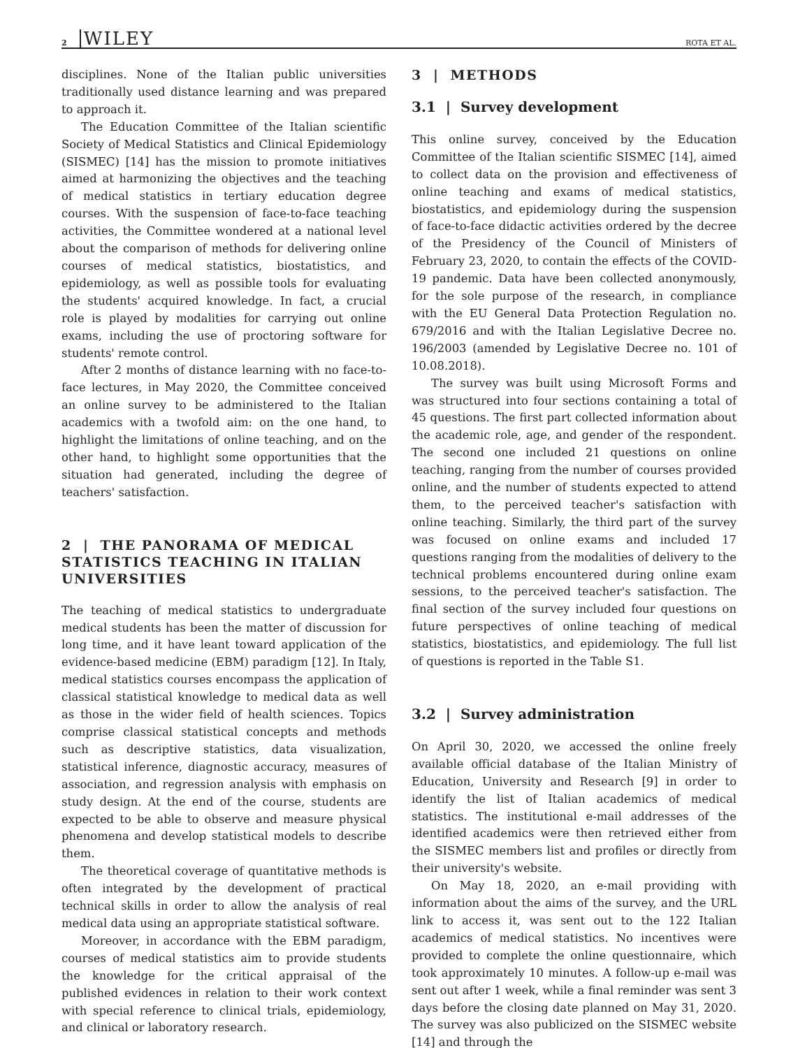2 WILEY ROTA ET AL.
disciplines. None of the Italian public universities traditionally used distance learning and was prepared to approach it.
The Education Committee of the Italian scientific Society of Medical Statistics and Clinical Epidemiology (SISMEC) [14] has the mission to promote initiatives aimed at harmonizing the objectives and the teaching of medical statistics in tertiary education degree courses. With the suspension of face-to-face teaching activities, the Committee wondered at a national level about the comparison of methods for delivering online courses of medical statistics, biostatistics, and epidemiology, as well as possible tools for evaluating the students' acquired knowledge. In fact, a crucial role is played by modalities for carrying out online exams, including the use of proctoring software for students' remote control.
After 2 months of distance learning with no face-to-face lectures, in May 2020, the Committee conceived an online survey to be administered to the Italian academics with a twofold aim: on the one hand, to highlight the limitations of online teaching, and on the other hand, to highlight some opportunities that the situation had generated, including the degree of teachers' satisfaction.
2 | THE PANORAMA OF MEDICAL STATISTICS TEACHING IN ITALIAN UNIVERSITIES
The teaching of medical statistics to undergraduate medical students has been the matter of discussion for long time, and it have leant toward application of the evidence-based medicine (EBM) paradigm [12]. In Italy, medical statistics courses encompass the application of classical statistical knowledge to medical data as well as those in the wider field of health sciences. Topics comprise classical statistical concepts and methods such as descriptive statistics, data visualization, statistical inference, diagnostic accuracy, measures of association, and regression analysis with emphasis on study design. At the end of the course, students are expected to be able to observe and measure physical phenomena and develop statistical models to describe them.
The theoretical coverage of quantitative methods is often integrated by the development of practical technical skills in order to allow the analysis of real medical data using an appropriate statistical software.
Moreover, in accordance with the EBM paradigm, courses of medical statistics aim to provide students the knowledge for the critical appraisal of the published evidences in relation to their work context with special reference to clinical trials, epidemiology, and clinical or laboratory research.
3 | METHODS
3.1 | Survey development
This online survey, conceived by the Education Committee of the Italian scientific SISMEC [14], aimed to collect data on the provision and effectiveness of online teaching and exams of medical statistics, biostatistics, and epidemiology during the suspension of face-to-face didactic activities ordered by the decree of the Presidency of the Council of Ministers of February 23, 2020, to contain the effects of the COVID-19 pandemic. Data have been collected anonymously, for the sole purpose of the research, in compliance with the EU General Data Protection Regulation no. 679/2016 and with the Italian Legislative Decree no. 196/2003 (amended by Legislative Decree no. 101 of 10.08.2018).
The survey was built using Microsoft Forms and was structured into four sections containing a total of 45 questions. The first part collected information about the academic role, age, and gender of the respondent. The second one included 21 questions on online teaching, ranging from the number of courses provided online, and the number of students expected to attend them, to the perceived teacher's satisfaction with online teaching. Similarly, the third part of the survey was focused on online exams and included 17 questions ranging from the modalities of delivery to the technical problems encountered during online exam sessions, to the perceived teacher's satisfaction. The final section of the survey included four questions on future perspectives of online teaching of medical statistics, biostatistics, and epidemiology. The full list of questions is reported in the Table S1.
3.2 | Survey administration
On April 30, 2020, we accessed the online freely available official database of the Italian Ministry of Education, University and Research [9] in order to identify the list of Italian academics of medical statistics. The institutional e-mail addresses of the identified academics were then retrieved either from the SISMEC members list and profiles or directly from their university's website.
On May 18, 2020, an e-mail providing with information about the aims of the survey, and the URL link to access it, was sent out to the 122 Italian academics of medical statistics. No incentives were provided to complete the online questionnaire, which took approximately 10 minutes. A follow-up e-mail was sent out after 1 week, while a final reminder was sent 3 days before the closing date planned on May 31, 2020. The survey was also publicized on the SISMEC website [14] and through the